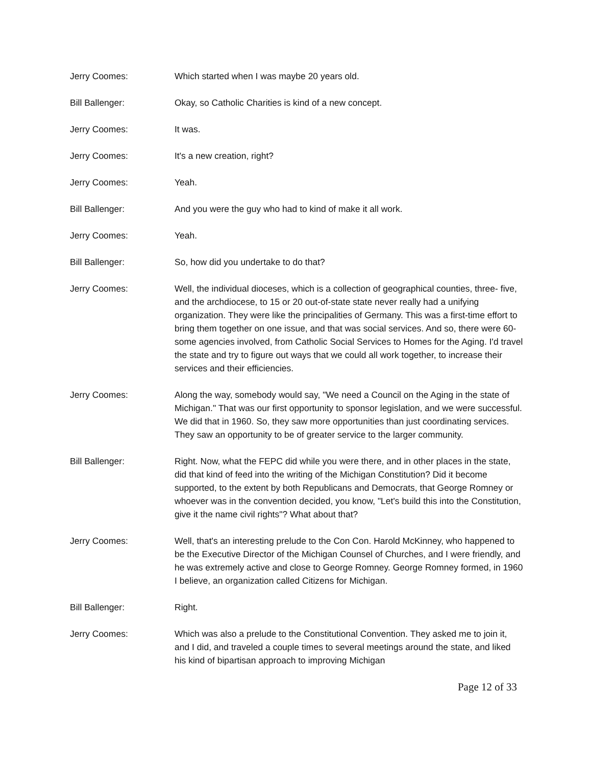Jerry Coomes: Which started when I was maybe 20 years old.
Bill Ballenger: Okay, so Catholic Charities is kind of a new concept.
Jerry Coomes: It was.
Jerry Coomes: It's a new creation, right?
Jerry Coomes: Yeah.
Bill Ballenger: And you were the guy who had to kind of make it all work.
Jerry Coomes: Yeah.
Bill Ballenger: So, how did you undertake to do that?
Jerry Coomes: Well, the individual dioceses, which is a collection of geographical counties, three- five, and the archdiocese, to 15 or 20 out-of-state state never really had a unifying organization. They were like the principalities of Germany. This was a first-time effort to bring them together on one issue, and that was social services. And so, there were 60-some agencies involved, from Catholic Social Services to Homes for the Aging. I'd travel the state and try to figure out ways that we could all work together, to increase their services and their efficiencies.
Jerry Coomes: Along the way, somebody would say, "We need a Council on the Aging in the state of Michigan." That was our first opportunity to sponsor legislation, and we were successful. We did that in 1960. So, they saw more opportunities than just coordinating services. They saw an opportunity to be of greater service to the larger community.
Bill Ballenger: Right. Now, what the FEPC did while you were there, and in other places in the state, did that kind of feed into the writing of the Michigan Constitution? Did it become supported, to the extent by both Republicans and Democrats, that George Romney or whoever was in the convention decided, you know, "Let's build this into the Constitution, give it the name civil rights"? What about that?
Jerry Coomes: Well, that's an interesting prelude to the Con Con. Harold McKinney, who happened to be the Executive Director of the Michigan Counsel of Churches, and I were friendly, and he was extremely active and close to George Romney. George Romney formed, in 1960 I believe, an organization called Citizens for Michigan.
Bill Ballenger: Right.
Jerry Coomes: Which was also a prelude to the Constitutional Convention. They asked me to join it, and I did, and traveled a couple times to several meetings around the state, and liked his kind of bipartisan approach to improving Michigan
Page 12 of 33